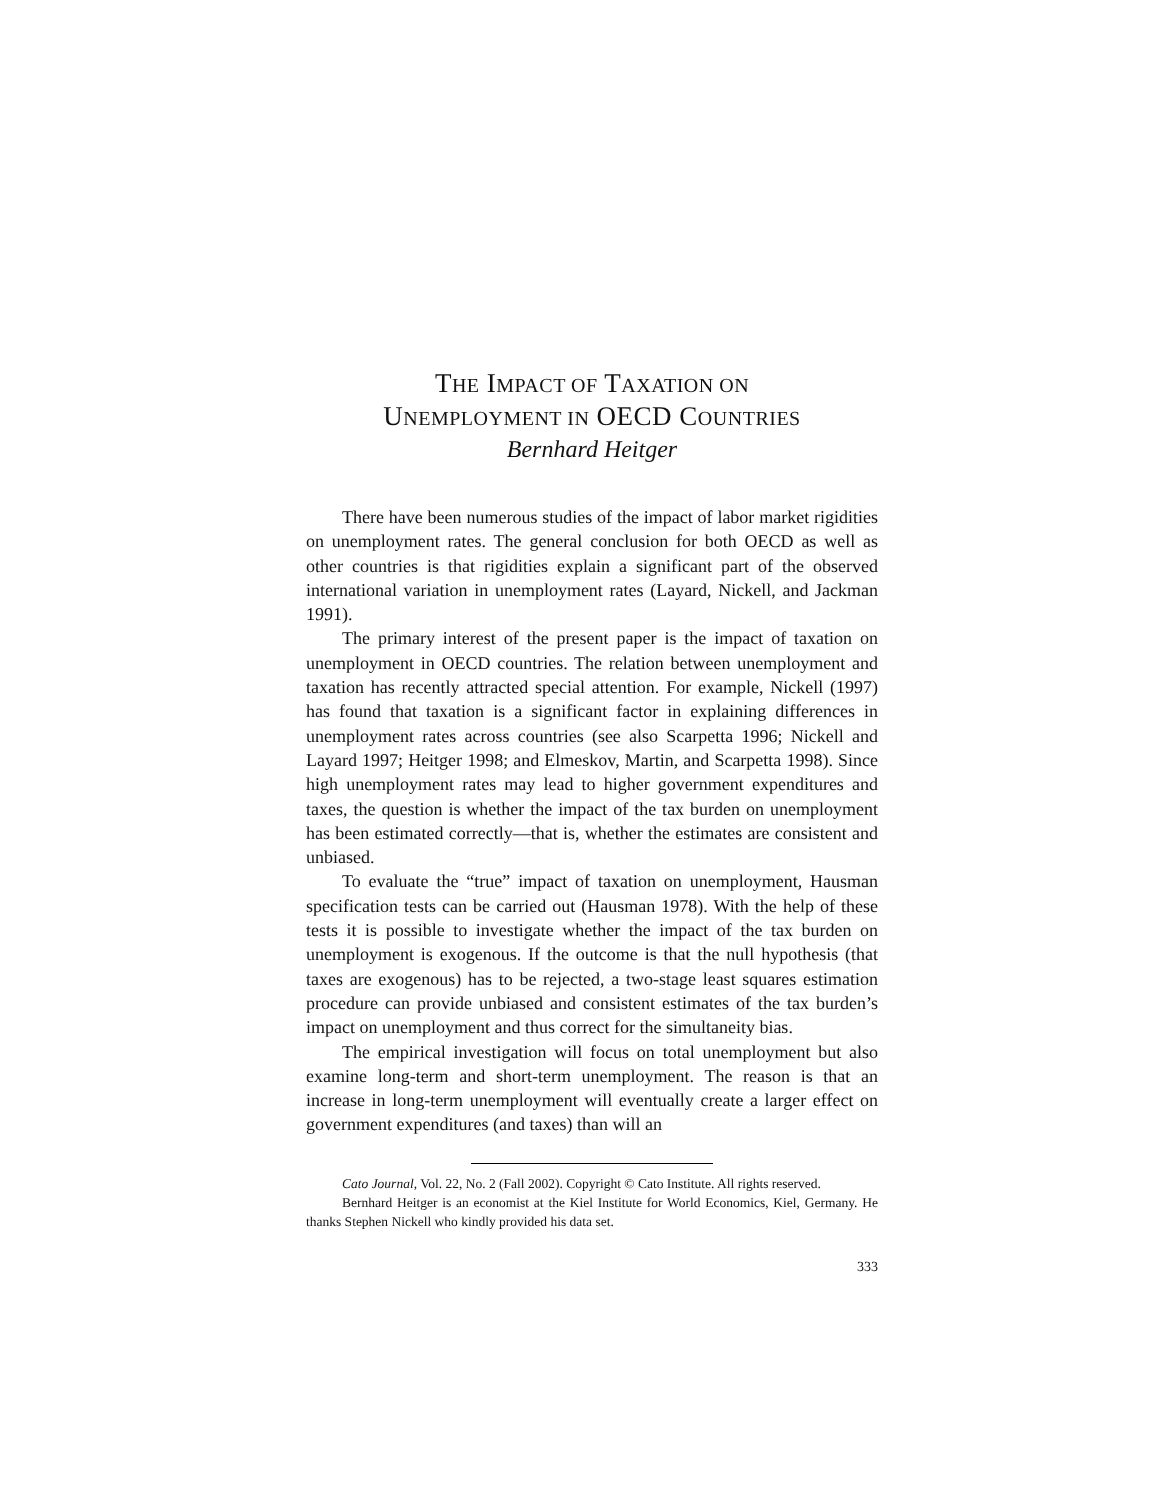THE IMPACT OF TAXATION ON
UNEMPLOYMENT IN OECD COUNTRIES
Bernhard Heitger
There have been numerous studies of the impact of labor market rigidities on unemployment rates. The general conclusion for both OECD as well as other countries is that rigidities explain a significant part of the observed international variation in unemployment rates (Layard, Nickell, and Jackman 1991).
The primary interest of the present paper is the impact of taxation on unemployment in OECD countries. The relation between unemployment and taxation has recently attracted special attention. For example, Nickell (1997) has found that taxation is a significant factor in explaining differences in unemployment rates across countries (see also Scarpetta 1996; Nickell and Layard 1997; Heitger 1998; and Elmeskov, Martin, and Scarpetta 1998). Since high unemployment rates may lead to higher government expenditures and taxes, the question is whether the impact of the tax burden on unemployment has been estimated correctly—that is, whether the estimates are consistent and unbiased.
To evaluate the “true” impact of taxation on unemployment, Hausman specification tests can be carried out (Hausman 1978). With the help of these tests it is possible to investigate whether the impact of the tax burden on unemployment is exogenous. If the outcome is that the null hypothesis (that taxes are exogenous) has to be rejected, a two-stage least squares estimation procedure can provide unbiased and consistent estimates of the tax burden’s impact on unemployment and thus correct for the simultaneity bias.
The empirical investigation will focus on total unemployment but also examine long-term and short-term unemployment. The reason is that an increase in long-term unemployment will eventually create a larger effect on government expenditures (and taxes) than will an
Cato Journal, Vol. 22, No. 2 (Fall 2002). Copyright © Cato Institute. All rights reserved.
Bernhard Heitger is an economist at the Kiel Institute for World Economics, Kiel, Germany. He thanks Stephen Nickell who kindly provided his data set.
333